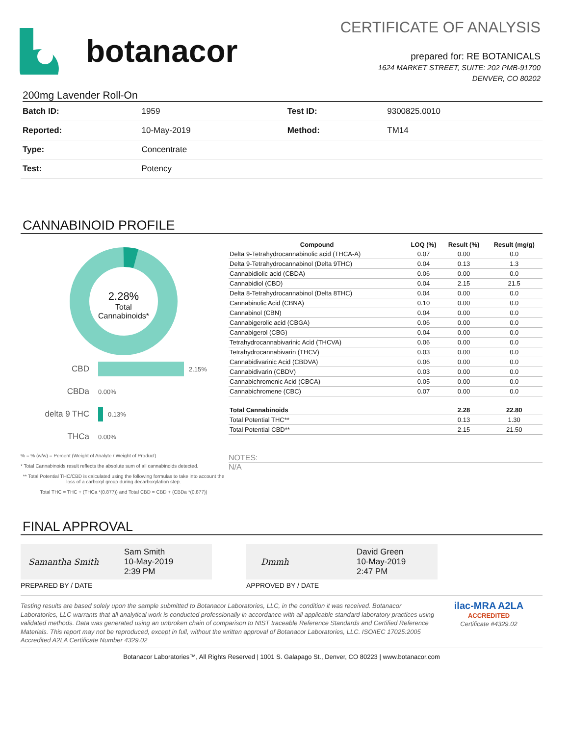botanacor
CERTIFICATE OF ANALYSIS
prepared for: RE BOTANICALS
1624 MARKET STREET, SUITE: 202 PMB-91700
DENVER, CO 80202
200mg Lavender Roll-On
| Batch ID: | 1959 | Test ID: | 9300825.0010 |
| Reported: | 10-May-2019 | Method: | TM14 |
| Type: | Concentrate | | |
| Test: | Potency | | |
CANNABINOID PROFILE
2.28%
Total
Cannabinoids*
CBD 2.15%
CBDa 0.00%
delta 9 THC 0.13%
THCa 0.00%
% = % (w/w) = Percent (Weight of Analyte / Weight of Product)
* Total Cannabinoids result reflects the absolute sum of all cannabinoids detected.
** Total Potential THC/CBD is calculated using the following formulas to take into account the loss of a carboxyl group during decarboxylation step.
Total THC = THC + (THCa *(0.877)) and Total CBD = CBD + (CBDa *(0.877))
| Compound | LOQ (%) | Result (%) | Result (mg/g) |
| --- | --- | --- | --- |
| Delta 9-Tetrahydrocannabinolic acid (THCA-A) | 0.07 | 0.00 | 0.0 |
| Delta 9-Tetrahydrocannabinol (Delta 9THC) | 0.04 | 0.13 | 1.3 |
| Cannabidiolic acid (CBDA) | 0.06 | 0.00 | 0.0 |
| Cannabidiol (CBD) | 0.04 | 2.15 | 21.5 |
| Delta 8-Tetrahydrocannabinol (Delta 8THC) | 0.04 | 0.00 | 0.0 |
| Cannabinolic Acid (CBNA) | 0.10 | 0.00 | 0.0 |
| Cannabinol (CBN) | 0.04 | 0.00 | 0.0 |
| Cannabigerolic acid (CBGA) | 0.06 | 0.00 | 0.0 |
| Cannabigerol (CBG) | 0.04 | 0.00 | 0.0 |
| Tetrahydrocannabivarinic Acid (THCVA) | 0.06 | 0.00 | 0.0 |
| Tetrahydrocannabivarin (THCV) | 0.03 | 0.00 | 0.0 |
| Cannabidivarinic Acid (CBDVA) | 0.06 | 0.00 | 0.0 |
| Cannabidivarin (CBDV) | 0.03 | 0.00 | 0.0 |
| Cannabichromenic Acid (CBCA) | 0.05 | 0.00 | 0.0 |
| Cannabichromene (CBC) | 0.07 | 0.00 | 0.0 |
| Total Cannabinoids | | 2.28 | 22.80 |
| Total Potential THC** | | 0.13 | 1.30 |
| Total Potential CBD** | | 2.15 | 21.50 |
NOTES:
N/A
FINAL APPROVAL
Samantha Smith Sam Smith
10-May-2019
2:39 PM
PREPARED BY / DATE
Dmmh David Green
10-May-2019
2:47 PM
APPROVED BY / DATE
Testing results are based solely upon the sample submitted to Botanacor Laboratories, LLC, in the condition it was received. Botanacor Laboratories, LLC warrants that all analytical work is conducted professionally in accordance with all applicable standard laboratory practices using validated methods. Data was generated using an unbroken chain of comparison to NIST traceable Reference Standards and Certified Reference Materials. This report may not be reproduced, except in full, without the written approval of Botanacor Laboratories, LLC. ISO/IEC 17025:2005 Accredited A2LA Certificate Number 4329.02
ilac-MRA A2LA
ACCREDITED
Certificate #4329.02
Botanacor Laboratories™, All Rights Reserved | 1001 S. Galapago St., Denver, CO 80223 | www.botanacor.com